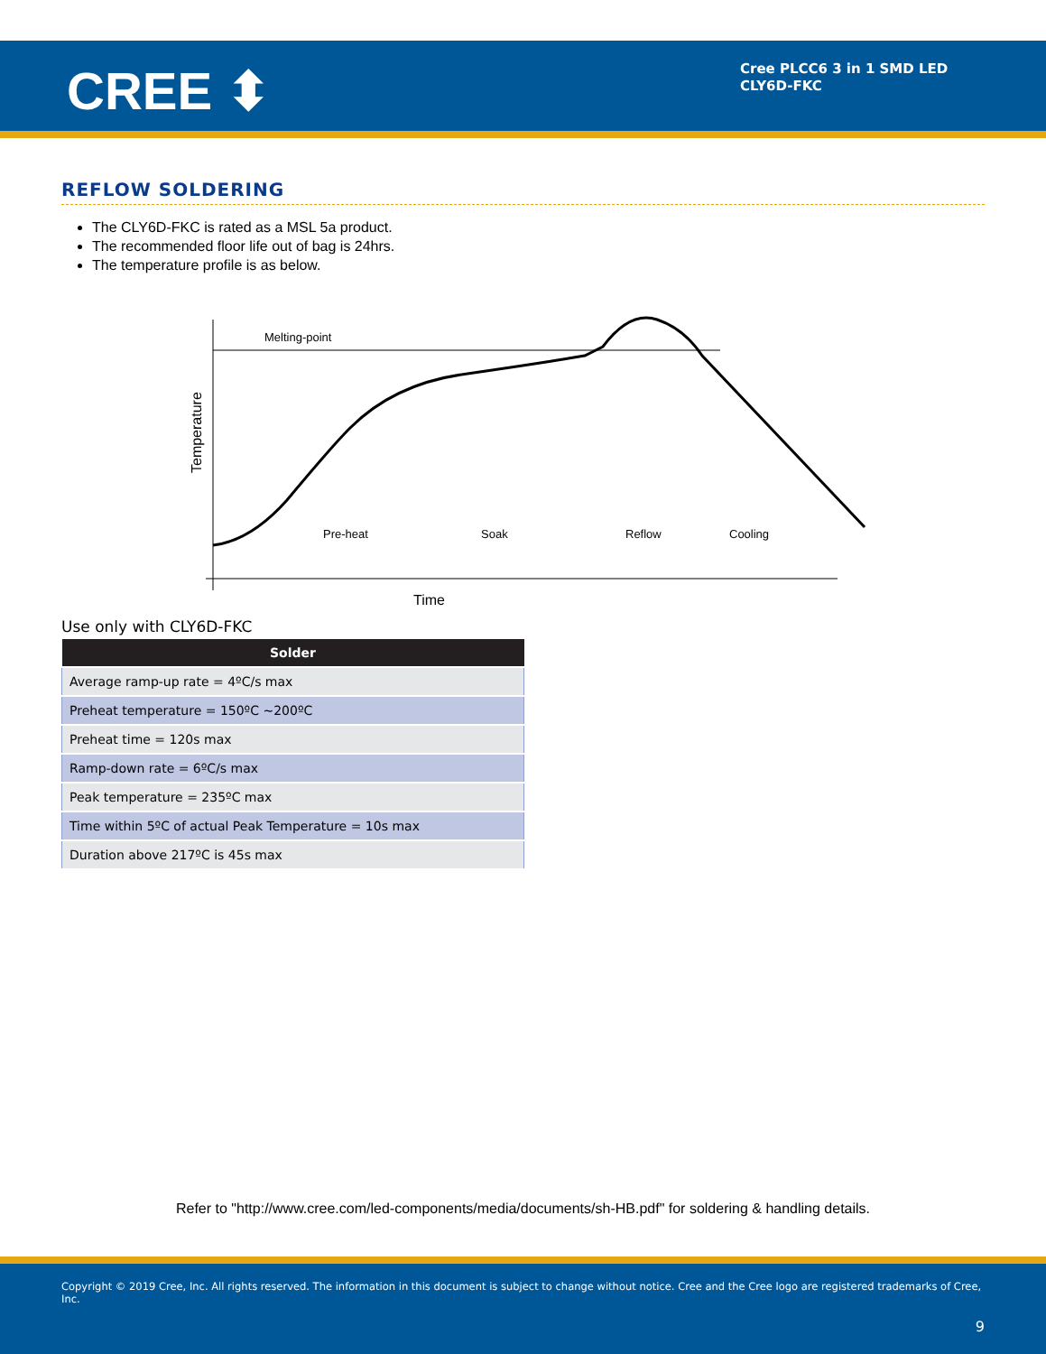CREE ⬍
Cree PLCC6 3 in 1 SMD LED
CLY6D-FKC
REFLOW SOLDERING
The CLY6D-FKC is rated as a MSL 5a product.
The recommended floor life out of bag is 24hrs.
The temperature profile is as below.
Melting-point
Temperature
Time
Pre-heat
Soak
Reflow
Cooling
Use only with CLY6D-FKC
| Solder |
| --- |
| Average ramp-up rate = 4ºC/s max |
| Preheat temperature = 150ºC ~200ºC |
| Preheat time = 120s max |
| Ramp-down rate = 6ºC/s max |
| Peak temperature = 235ºC max |
| Time within 5ºC of actual Peak Temperature = 10s max |
| Duration above 217ºC is 45s max |
Refer to "http://www.cree.com/led-components/media/documents/sh-HB.pdf" for soldering & handling details.
Copyright © 2019 Cree, Inc. All rights reserved. The information in this document is subject to change without notice. Cree and the Cree logo are registered trademarks of Cree, Inc.
9